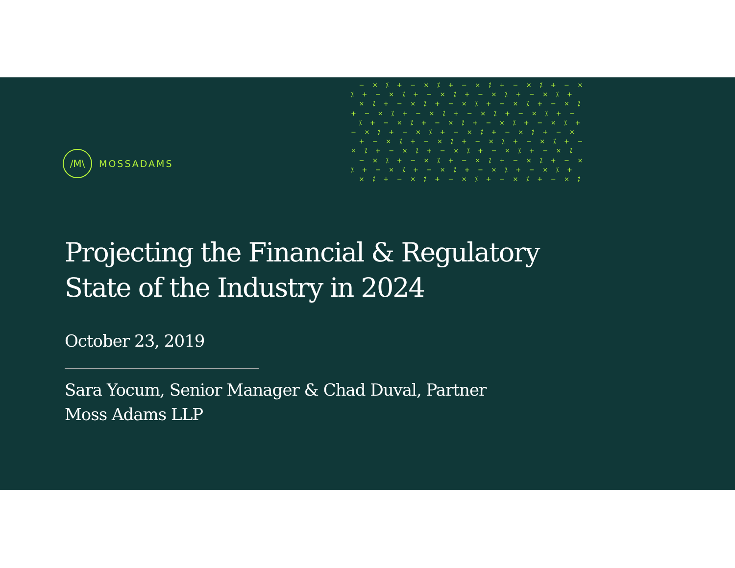− × ⁒ + − × ⁒ + − × ⁒ + − × ⁒ + − × ⁒ + − × ⁒ + − × ⁒ + − × ⁒ + − × ⁒ + × ⁒ + − × ⁒ + − × ⁒ + − × ⁒ + − × ⁒ + − × ⁒ + − × ⁒ + − × ⁒ + − × ⁒ + − ⁒ + − × ⁒ + − × ⁒ + − × ⁒ + − × ⁒ + − × ⁒ + − × ⁒ + − × ⁒ + − × ⁒ + − × + − × ⁒ + − × ⁒ + − × ⁒ + − × ⁒ + − × ⁒ + − × ⁒ + − × ⁒ + − × ⁒ + − × ⁒ − × ⁒ + − × ⁒ + − × ⁒ + − × ⁒ + − × ⁒ + − × ⁒ + − × ⁒ + − × ⁒ + − × ⁒ + × ⁒ + − × ⁒ + − × ⁒ + − × ⁒ + − × ⁒
/M\
MOSSADAMS
Projecting the Financial & Regulatory
State of the Industry in 2024
October 23, 2019
Sara Yocum, Senior Manager & Chad Duval, Partner
Moss Adams LLP